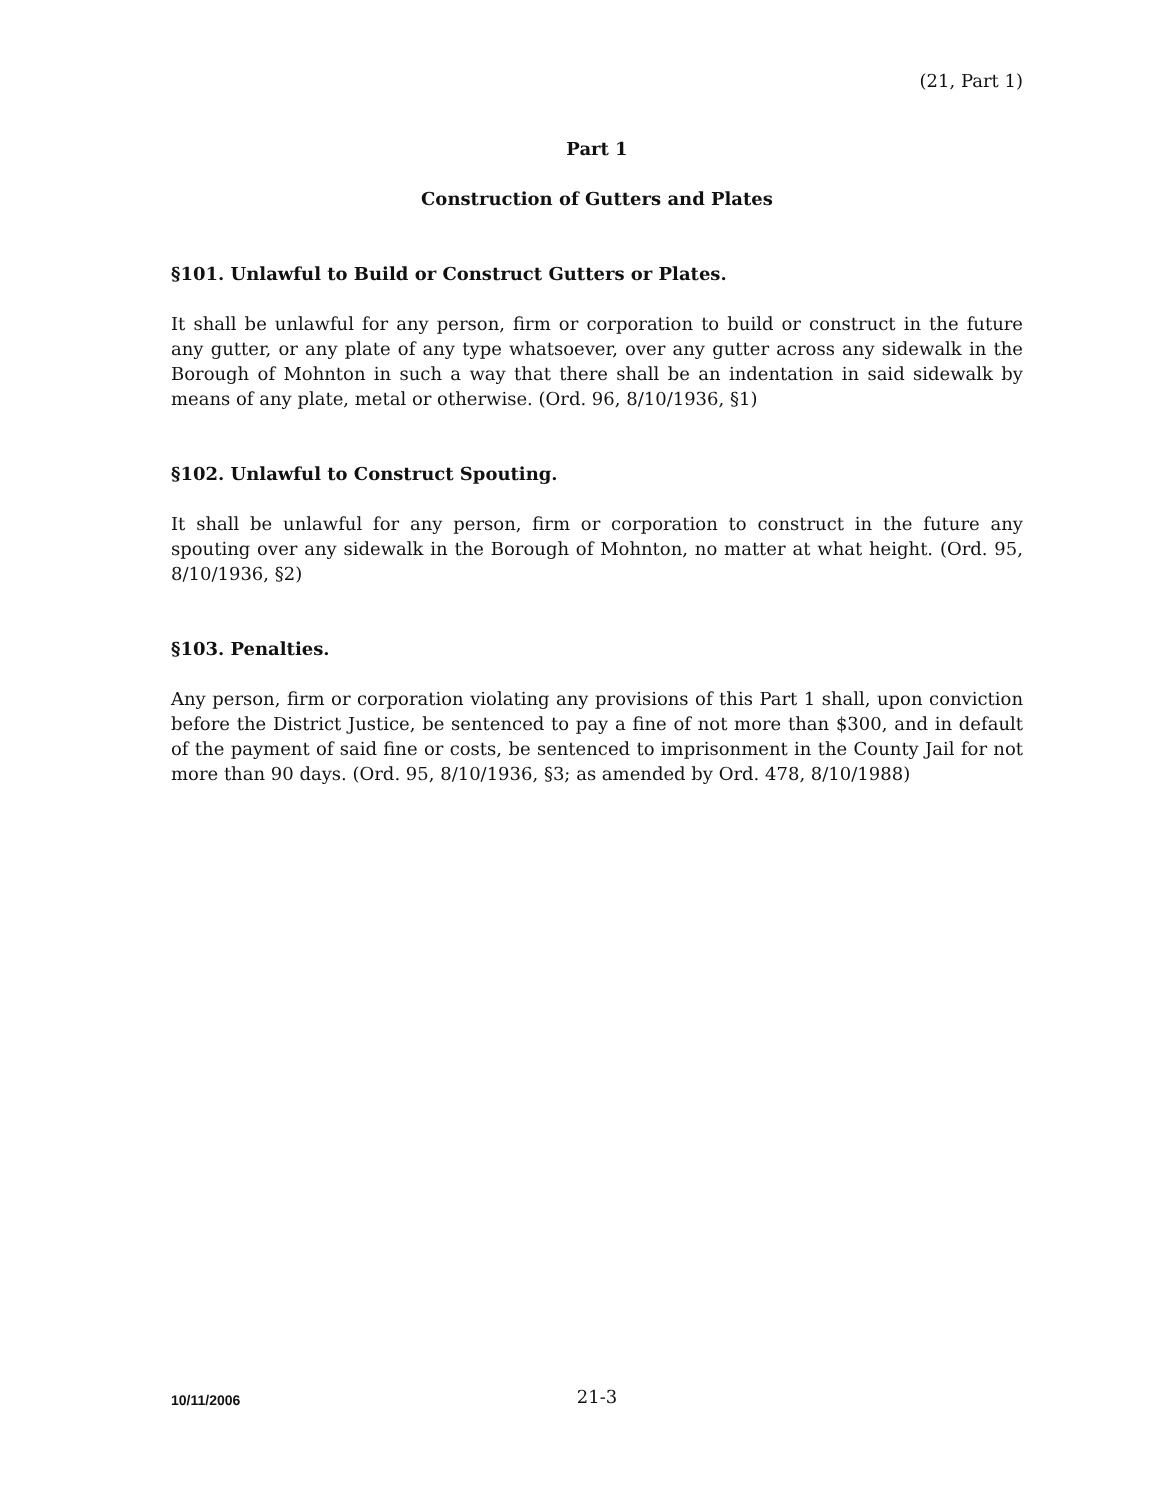(21, Part 1)
Part 1
Construction of Gutters and Plates
§101. Unlawful to Build or Construct Gutters or Plates.
It shall be unlawful for any person, firm or corporation to build or construct in the future any gutter, or any plate of any type whatsoever, over any gutter across any sidewalk in the Borough of Mohnton in such a way that there shall be an indentation in said sidewalk by means of any plate, metal or otherwise. (Ord. 96, 8/10/1936, §1)
§102. Unlawful to Construct Spouting.
It shall be unlawful for any person, firm or corporation to construct in the future any spouting over any sidewalk in the Borough of Mohnton, no matter at what height. (Ord. 95, 8/10/1936, §2)
§103. Penalties.
Any person, firm or corporation violating any provisions of this Part 1 shall, upon conviction before the District Justice, be sentenced to pay a fine of not more than $300, and in default of the payment of said fine or costs, be sentenced to imprisonment in the County Jail for not more than 90 days. (Ord. 95, 8/10/1936, §3; as amended by Ord. 478, 8/10/1988)
10/11/2006
21-3